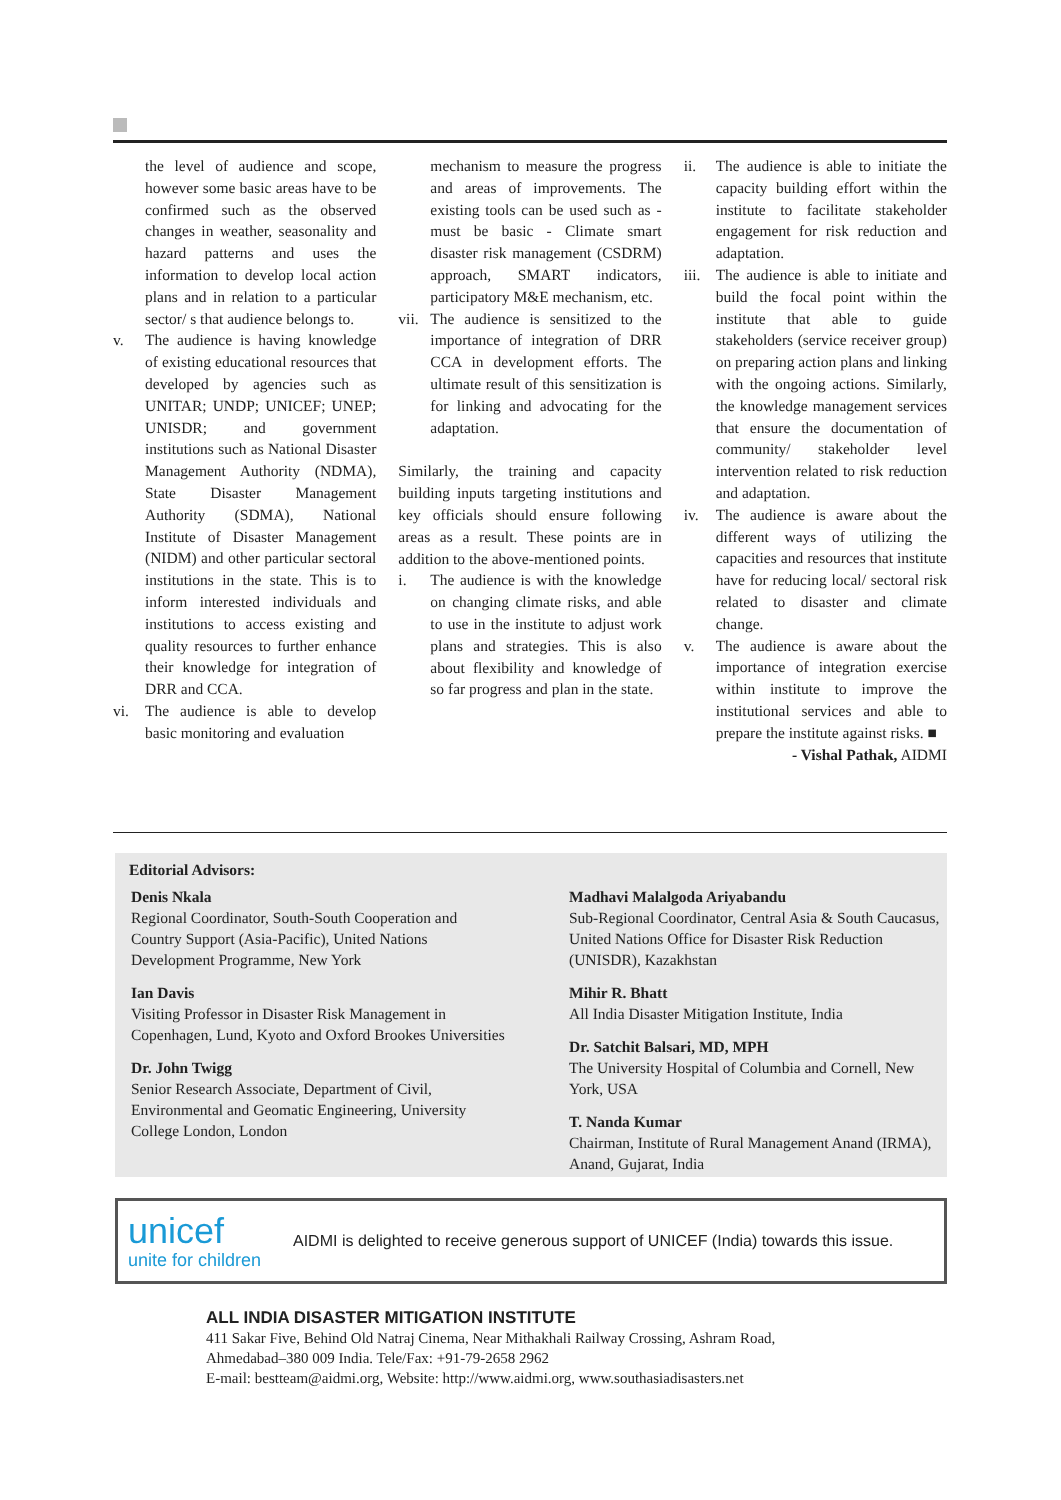the level of audience and scope, however some basic areas have to be confirmed such as the observed changes in weather, seasonality and hazard patterns and uses the information to develop local action plans and in relation to a particular sector/ s that audience belongs to.
v. The audience is having knowledge of existing educational resources that developed by agencies such as UNITAR; UNDP; UNICEF; UNEP; UNISDR; and government institutions such as National Disaster Management Authority (NDMA), State Disaster Management Authority (SDMA), National Institute of Disaster Management (NIDM) and other particular sectoral institutions in the state. This is to inform interested individuals and institutions to access existing and quality resources to further enhance their knowledge for integration of DRR and CCA.
vi. The audience is able to develop basic monitoring and evaluation
mechanism to measure the progress and areas of improvements. The existing tools can be used such as - must be basic - Climate smart disaster risk management (CSDRM) approach, SMART indicators, participatory M&E mechanism, etc.
vii. The audience is sensitized to the importance of integration of DRR CCA in development efforts. The ultimate result of this sensitization is for linking and advocating for the adaptation.
Similarly, the training and capacity building inputs targeting institutions and key officials should ensure following areas as a result. These points are in addition to the above-mentioned points.
i. The audience is with the knowledge on changing climate risks, and able to use in the institute to adjust work plans and strategies. This is also about flexibility and knowledge of so far progress and plan in the state.
ii. The audience is able to initiate the capacity building effort within the institute to facilitate stakeholder engagement for risk reduction and adaptation.
iii. The audience is able to initiate and build the focal point within the institute that able to guide stakeholders (service receiver group) on preparing action plans and linking with the ongoing actions. Similarly, the knowledge management services that ensure the documentation of community/ stakeholder level intervention related to risk reduction and adaptation.
iv. The audience is aware about the different ways of utilizing the capacities and resources that institute have for reducing local/ sectoral risk related to disaster and climate change.
v. The audience is aware about the importance of integration exercise within institute to improve the institutional services and able to prepare the institute against risks. ■
- Vishal Pathak, AIDMI
Editorial Advisors:
Denis Nkala
Regional Coordinator, South-South Cooperation and Country Support (Asia-Pacific), United Nations Development Programme, New York
Ian Davis
Visiting Professor in Disaster Risk Management in Copenhagen, Lund, Kyoto and Oxford Brookes Universities
Dr. John Twigg
Senior Research Associate, Department of Civil, Environmental and Geomatic Engineering, University College London, London
Madhavi Malalgoda Ariyabandu
Sub-Regional Coordinator, Central Asia & South Caucasus, United Nations Office for Disaster Risk Reduction (UNISDR), Kazakhstan
Mihir R. Bhatt
All India Disaster Mitigation Institute, India
Dr. Satchit Balsari, MD, MPH
The University Hospital of Columbia and Cornell, New York, USA
T. Nanda Kumar
Chairman, Institute of Rural Management Anand (IRMA), Anand, Gujarat, India
unicef
unite for children
AIDMI is delighted to receive generous support of UNICEF (India) towards this issue.
ALL INDIA DISASTER MITIGATION INSTITUTE
411 Sakar Five, Behind Old Natraj Cinema, Near Mithakhali Railway Crossing, Ashram Road,
Ahmedabad–380 009 India. Tele/Fax: +91-79-2658 2962
E-mail: bestteam@aidmi.org, Website: http://www.aidmi.org, www.southasiadisasters.net